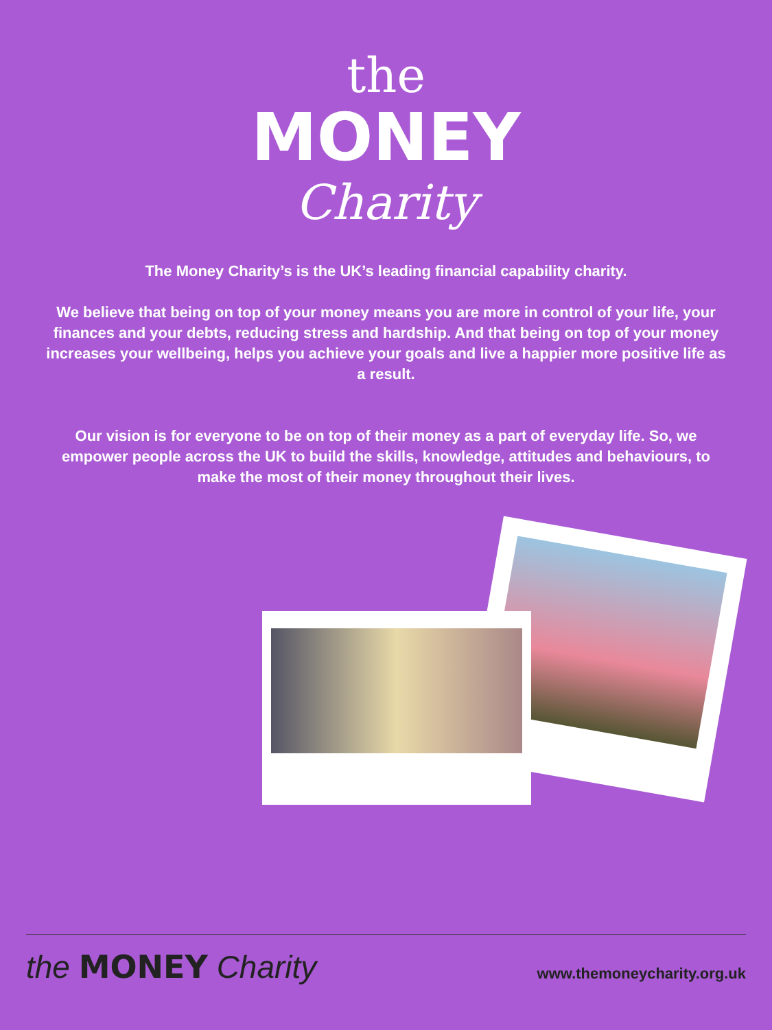the
MONEY
Charity
The Money Charity’s is the UK’s leading financial capability charity.
We believe that being on top of your money means you are more in control of your life, your finances and your debts, reducing stress and hardship. And that being on top of your money increases your wellbeing, helps you achieve your goals and live a happier more positive life as a result.
Our vision is for everyone to be on top of their money as a part of everyday life. So, we empower people across the UK to build the skills, knowledge, attitudes and behaviours, to make the most of their money throughout their lives.
the MONEY Charity
www.themoneycharity.org.uk